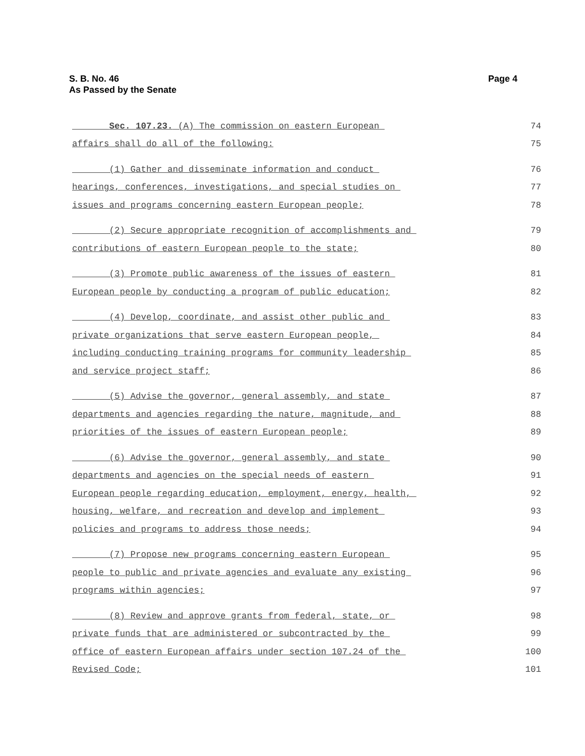S. B. No. 46
As Passed by the Senate
Page 4
Sec. 107.23. (A) The commission on eastern European 74
affairs shall do all of the following: 75
(1) Gather and disseminate information and conduct 76
hearings, conferences, investigations, and special studies on 77
issues and programs concerning eastern European people; 78
(2) Secure appropriate recognition of accomplishments and 79
contributions of eastern European people to the state; 80
(3) Promote public awareness of the issues of eastern 81
European people by conducting a program of public education; 82
(4) Develop, coordinate, and assist other public and 83
private organizations that serve eastern European people, 84
including conducting training programs for community leadership 85
and service project staff; 86
(5) Advise the governor, general assembly, and state 87
departments and agencies regarding the nature, magnitude, and 88
priorities of the issues of eastern European people; 89
(6) Advise the governor, general assembly, and state 90
departments and agencies on the special needs of eastern 91
European people regarding education, employment, energy, health, 92
housing, welfare, and recreation and develop and implement 93
policies and programs to address those needs; 94
(7) Propose new programs concerning eastern European 95
people to public and private agencies and evaluate any existing 96
programs within agencies; 97
(8) Review and approve grants from federal, state, or 98
private funds that are administered or subcontracted by the 99
office of eastern European affairs under section 107.24 of the 100
Revised Code; 101